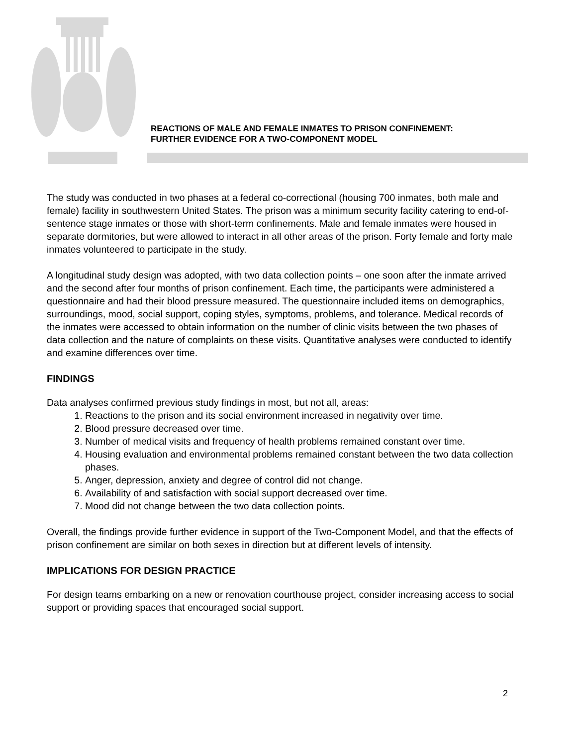REACTIONS OF MALE AND FEMALE INMATES TO PRISON CONFINEMENT:
FURTHER EVIDENCE FOR A TWO-COMPONENT MODEL
The study was conducted in two phases at a federal co-correctional (housing 700 inmates, both male and female) facility in southwestern United States. The prison was a minimum security facility catering to end-of-sentence stage inmates or those with short-term confinements. Male and female inmates were housed in separate dormitories, but were allowed to interact in all other areas of the prison. Forty female and forty male inmates volunteered to participate in the study.
A longitudinal study design was adopted, with two data collection points – one soon after the inmate arrived and the second after four months of prison confinement. Each time, the participants were administered a questionnaire and had their blood pressure measured. The questionnaire included items on demographics, surroundings, mood, social support, coping styles, symptoms, problems, and tolerance. Medical records of the inmates were accessed to obtain information on the number of clinic visits between the two phases of data collection and the nature of complaints on these visits. Quantitative analyses were conducted to identify and examine differences over time.
FINDINGS
Data analyses confirmed previous study findings in most, but not all, areas:
1. Reactions to the prison and its social environment increased in negativity over time.
2. Blood pressure decreased over time.
3. Number of medical visits and frequency of health problems remained constant over time.
4. Housing evaluation and environmental problems remained constant between the two data collection phases.
5. Anger, depression, anxiety and degree of control did not change.
6. Availability of and satisfaction with social support decreased over time.
7. Mood did not change between the two data collection points.
Overall, the findings provide further evidence in support of the Two-Component Model, and that the effects of prison confinement are similar on both sexes in direction but at different levels of intensity.
IMPLICATIONS FOR DESIGN PRACTICE
For design teams embarking on a new or renovation courthouse project, consider increasing access to social support or providing spaces that encouraged social support.
2